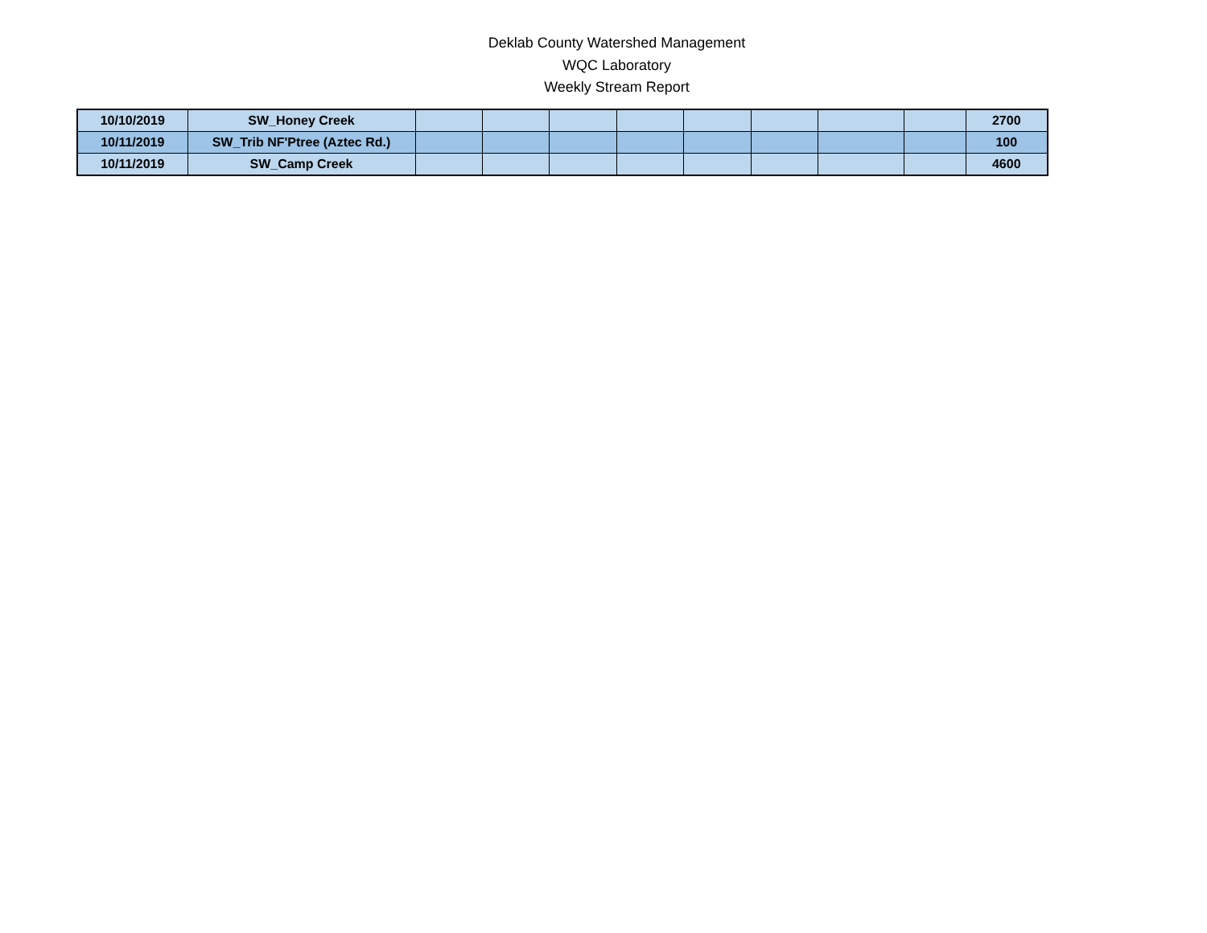Deklab County Watershed Management
WQC Laboratory
Weekly Stream Report
| 10/10/2019 | SW_Honey Creek | | | | | | | | | 2700 |
| 10/11/2019 | SW_Trib NF'Ptree (Aztec Rd.) | | | | | | | | | 100 |
| 10/11/2019 | SW_Camp Creek | | | | | | | | | 4600 |